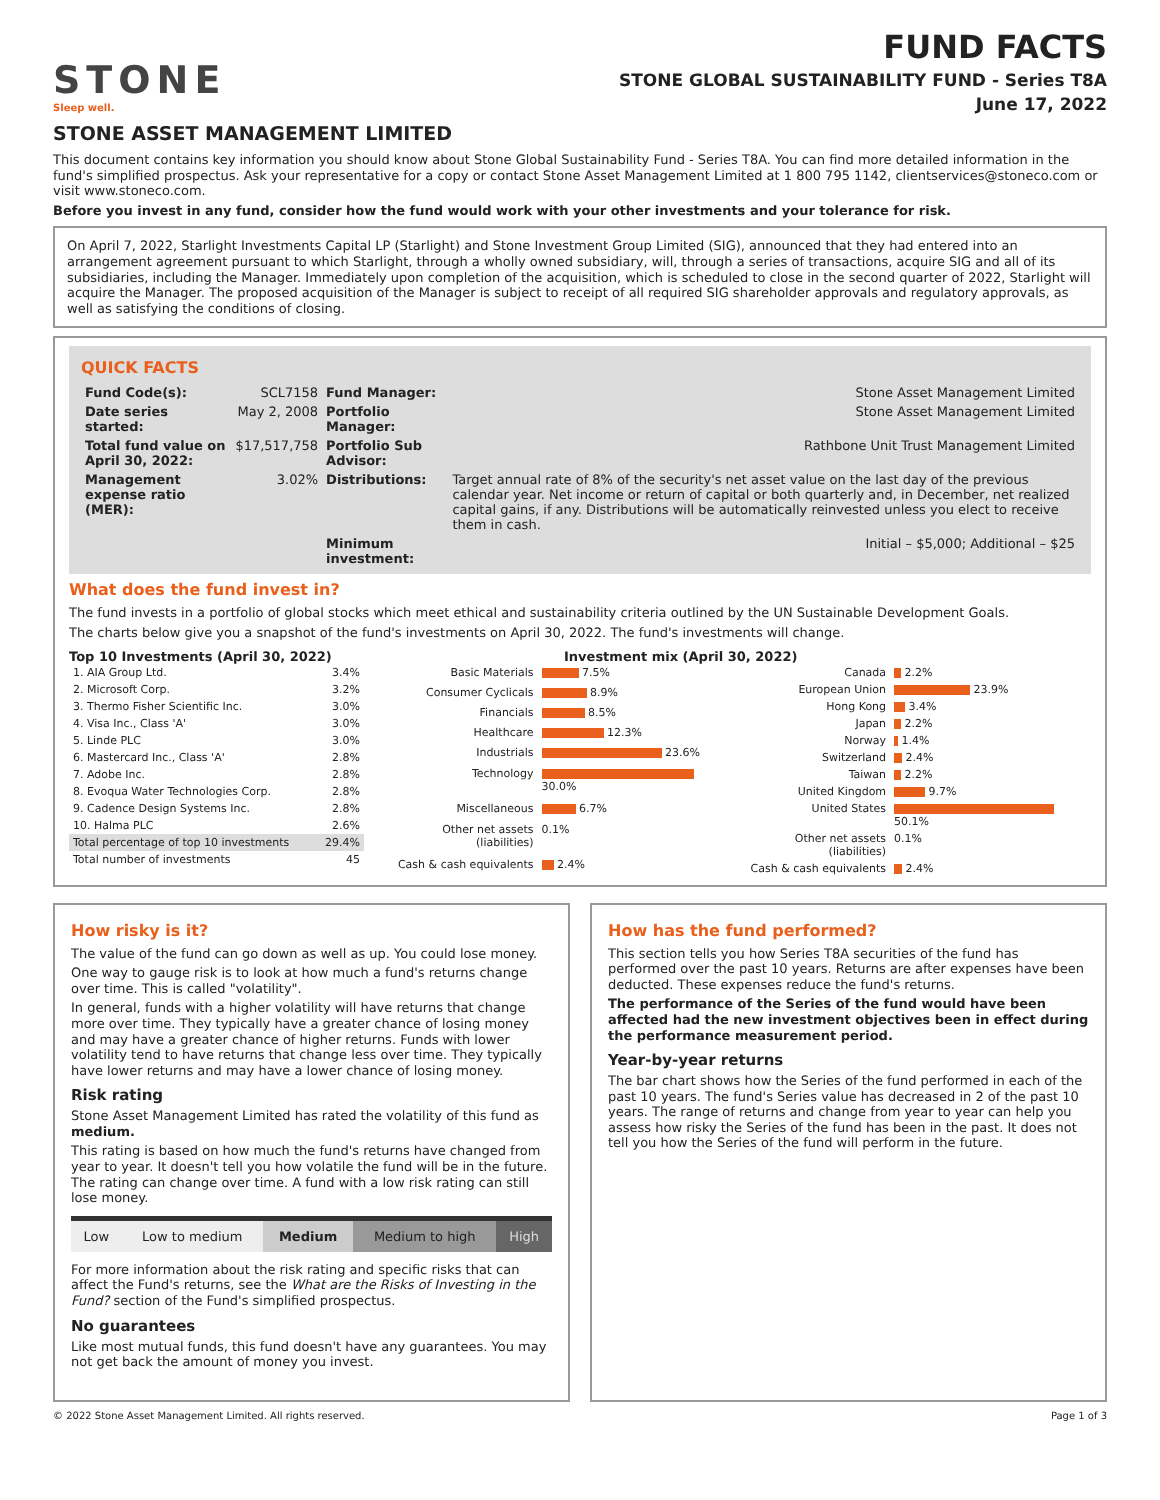STONE
Sleep well.
FUND FACTS
STONE GLOBAL SUSTAINABILITY FUND - Series T8A
June 17, 2022
STONE ASSET MANAGEMENT LIMITED
This document contains key information you should know about Stone Global Sustainability Fund - Series T8A. You can find more detailed information in the fund's simplified prospectus. Ask your representative for a copy or contact Stone Asset Management Limited at 1 800 795 1142, clientservices@stoneco.com or visit www.stoneco.com.
Before you invest in any fund, consider how the fund would work with your other investments and your tolerance for risk.
On April 7, 2022, Starlight Investments Capital LP (Starlight) and Stone Investment Group Limited (SIG), announced that they had entered into an arrangement agreement pursuant to which Starlight, through a wholly owned subsidiary, will, through a series of transactions, acquire SIG and all of its subsidiaries, including the Manager. Immediately upon completion of the acquisition, which is scheduled to close in the second quarter of 2022, Starlight will acquire the Manager. The proposed acquisition of the Manager is subject to receipt of all required SIG shareholder approvals and regulatory approvals, as well as satisfying the conditions of closing.
QUICK FACTS
| Fund Code(s): | SCL7158 | Fund Manager: | Stone Asset Management Limited |
| Date series started: | May 2, 2008 | Portfolio Manager: | Stone Asset Management Limited |
| Total fund value on April 30, 2022: | $17,517,758 | Portfolio Sub Advisor: | Rathbone Unit Trust Management Limited |
| Management expense ratio (MER): | 3.02% | Distributions: | Target annual rate of 8% of the security's net asset value on the last day of the previous calendar year. Net income or return of capital or both quarterly and, in December, net realized capital gains, if any. Distributions will be automatically reinvested unless you elect to receive them in cash. |
| | | Minimum investment: | Initial – $5,000; Additional – $25 |
What does the fund invest in?
The fund invests in a portfolio of global stocks which meet ethical and sustainability criteria outlined by the UN Sustainable Development Goals.
The charts below give you a snapshot of the fund's investments on April 30, 2022. The fund's investments will change.
Top 10 Investments (April 30, 2022)
| 1. AIA Group Ltd. | 3.4% |
| 2. Microsoft Corp. | 3.2% |
| 3. Thermo Fisher Scientific Inc. | 3.0% |
| 4. Visa Inc., Class 'A' | 3.0% |
| 5. Linde PLC | 3.0% |
| 6. Mastercard Inc., Class 'A' | 2.8% |
| 7. Adobe Inc. | 2.8% |
| 8. Evoqua Water Technologies Corp. | 2.8% |
| 9. Cadence Design Systems Inc. | 2.8% |
| 10. Halma PLC | 2.6% |
| Total percentage of top 10 investments | 29.4% |
| Total number of investments | 45 |
Investment mix (April 30, 2022)
| Basic Materials | 7.5% |
| Consumer Cyclicals | 8.9% |
| Financials | 8.5% |
| Healthcare | 12.3% |
| Industrials | 23.6% |
| Technology | 30.0% |
| Miscellaneous | 6.7% |
| Other net assets (liabilities) | 0.1% |
| Cash & cash equivalents | 2.4% |
| Canada | 2.2% |
| European Union | 23.9% |
| Hong Kong | 3.4% |
| Japan | 2.2% |
| Norway | 1.4% |
| Switzerland | 2.4% |
| Taiwan | 2.2% |
| United Kingdom | 9.7% |
| United States | 50.1% |
| Other net assets (liabilities) | 0.1% |
| Cash & cash equivalents | 2.4% |
How risky is it?
The value of the fund can go down as well as up. You could lose money.
One way to gauge risk is to look at how much a fund's returns change over time. This is called "volatility".
In general, funds with a higher volatility will have returns that change more over time. They typically have a greater chance of losing money and may have a greater chance of higher returns. Funds with lower volatility tend to have returns that change less over time. They typically have lower returns and may have a lower chance of losing money.
Risk rating
Stone Asset Management Limited has rated the volatility of this fund as medium.
This rating is based on how much the fund's returns have changed from year to year. It doesn't tell you how volatile the fund will be in the future. The rating can change over time. A fund with a low risk rating can still lose money.
| Low | Low to medium | Medium | Medium to high | High |
For more information about the risk rating and specific risks that can affect the Fund's returns, see the What are the Risks of Investing in the Fund? section of the Fund's simplified prospectus.
No guarantees
Like most mutual funds, this fund doesn't have any guarantees. You may not get back the amount of money you invest.
How has the fund performed?
This section tells you how Series T8A securities of the fund has performed over the past 10 years. Returns are after expenses have been deducted. These expenses reduce the fund's returns.
The performance of the Series of the fund would have been affected had the new investment objectives been in effect during the performance measurement period.
Year-by-year returns
The bar chart shows how the Series of the fund performed in each of the past 10 years. The fund's Series value has decreased in 2 of the past 10 years. The range of returns and change from year to year can help you assess how risky the Series of the fund has been in the past. It does not tell you how the Series of the fund will perform in the future.
© 2022 Stone Asset Management Limited. All rights reserved. Page 1 of 3